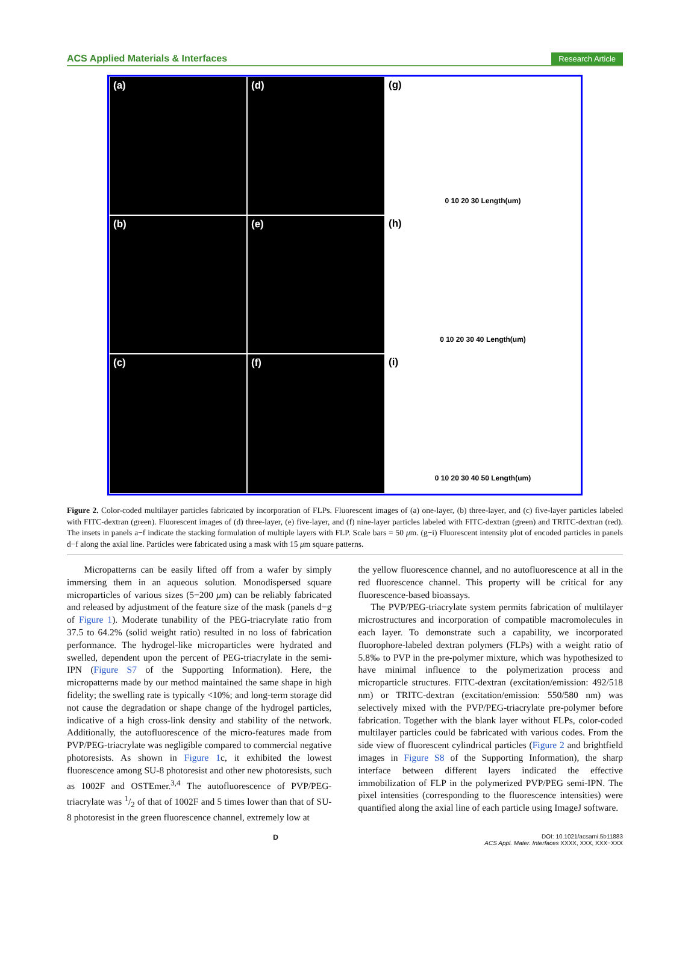ACS Applied Materials & Interfaces Research Article
(a)
(d)
(g)
0 10 20 30 Length(um)
(b)
(e)
(h)
0 10 20 30 40 Length(um)
(c)
(f)
(i)
0 10 20 30 40 50 Length(um)
Figure 2. Color-coded multilayer particles fabricated by incorporation of FLPs. Fluorescent images of (a) one-layer, (b) three-layer, and (c) five-layer particles labeled with FITC-dextran (green). Fluorescent images of (d) three-layer, (e) five-layer, and (f) nine-layer particles labeled with FITC-dextran (green) and TRITC-dextran (red). The insets in panels a−f indicate the stacking formulation of multiple layers with FLP. Scale bars = 50 μm. (g−i) Fluorescent intensity plot of encoded particles in panels d−f along the axial line. Particles were fabricated using a mask with 15 μm square patterns.
Micropatterns can be easily lifted off from a wafer by simply immersing them in an aqueous solution. Monodispersed square microparticles of various sizes (5−200 μm) can be reliably fabricated and released by adjustment of the feature size of the mask (panels d−g of Figure 1). Moderate tunability of the PEG-triacrylate ratio from 37.5 to 64.2% (solid weight ratio) resulted in no loss of fabrication performance. The hydrogel-like microparticles were hydrated and swelled, dependent upon the percent of PEG-triacrylate in the semi-IPN (Figure S7 of the Supporting Information). Here, the micropatterns made by our method maintained the same shape in high fidelity; the swelling rate is typically <10%; and long-term storage did not cause the degradation or shape change of the hydrogel particles, indicative of a high cross-link density and stability of the network. Additionally, the autofluorescence of the micro-features made from PVP/PEG-triacrylate was negligible compared to commercial negative photoresists. As shown in Figure 1c, it exhibited the lowest fluorescence among SU-8 photoresist and other new photoresists, such as 1002F and OSTEmer.<sup>3,4</sup> The autofluorescence of PVP/PEG-triacrylate was 1/2 of that of 1002F and 5 times lower than that of SU-8 photoresist in the green fluorescence channel, extremely low at
the yellow fluorescence channel, and no autofluorescence at all in the red fluorescence channel. This property will be critical for any fluorescence-based bioassays.
The PVP/PEG-triacrylate system permits fabrication of multilayer microstructures and incorporation of compatible macromolecules in each layer. To demonstrate such a capability, we incorporated fluorophore-labeled dextran polymers (FLPs) with a weight ratio of 5.8‰ to PVP in the pre-polymer mixture, which was hypothesized to have minimal influence to the polymerization process and microparticle structures. FITC-dextran (excitation/emission: 492/518 nm) or TRITC-dextran (excitation/emission: 550/580 nm) was selectively mixed with the PVP/PEG-triacrylate pre-polymer before fabrication. Together with the blank layer without FLPs, color-coded multilayer particles could be fabricated with various codes. From the side view of fluorescent cylindrical particles (Figure 2 and brightfield images in Figure S8 of the Supporting Information), the sharp interface between different layers indicated the effective immobilization of FLP in the polymerized PVP/PEG semi-IPN. The pixel intensities (corresponding to the fluorescence intensities) were quantified along the axial line of each particle using ImageJ software.
D DOI: 10.1021/acsami.5b11883
ACS Appl. Mater. Interfaces XXXX, XXX, XXX−XXX